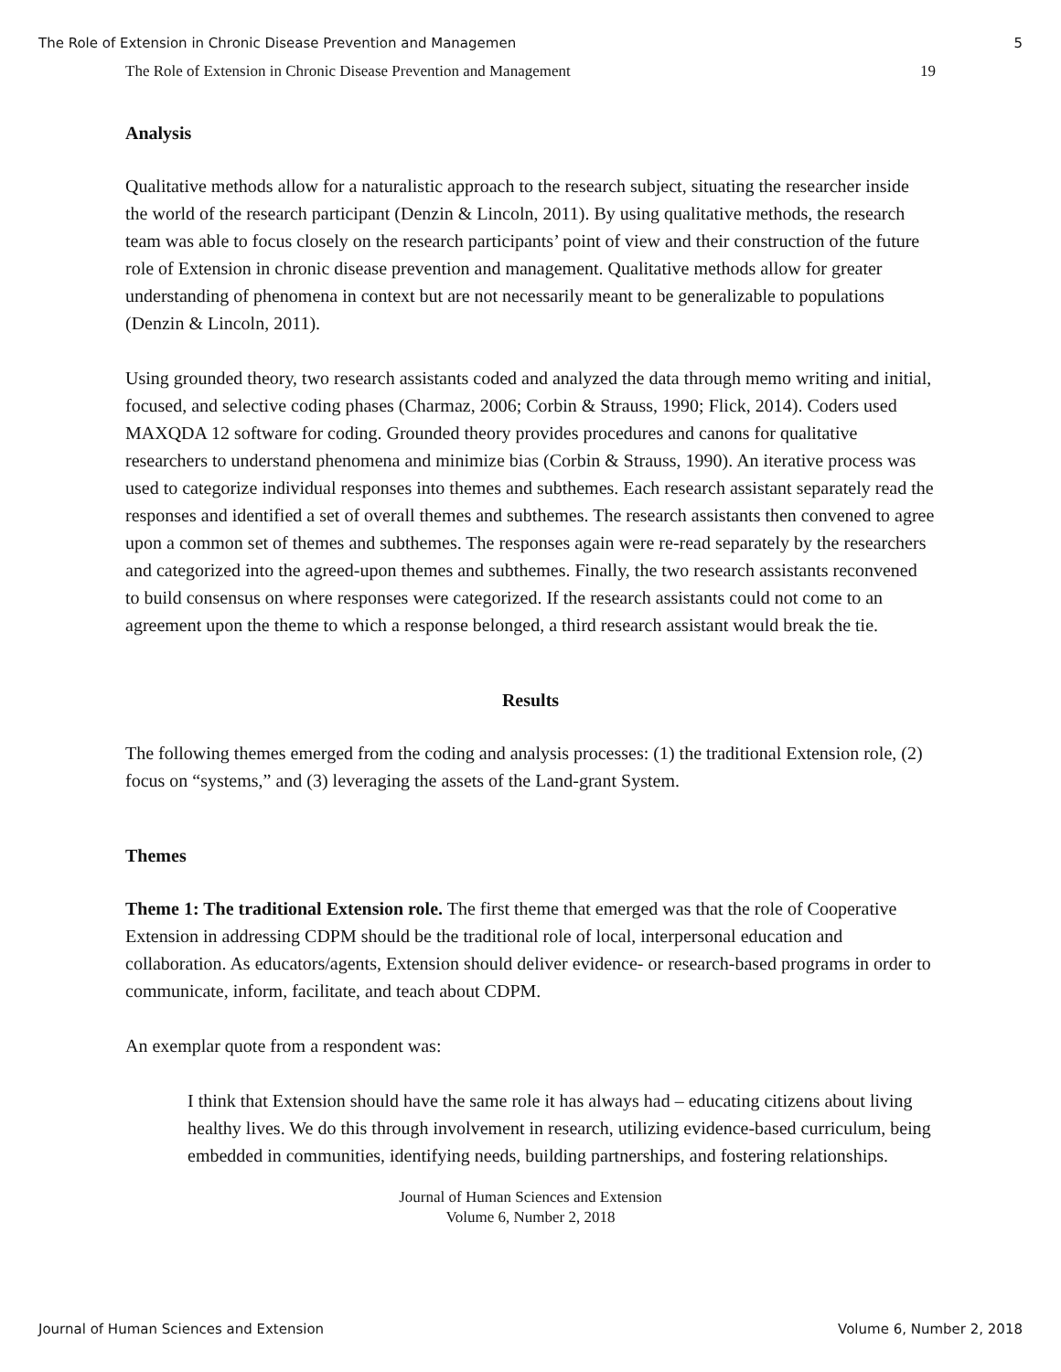The Role of Extension in Chronic Disease Prevention and Managemen 5
The Role of Extension in Chronic Disease Prevention and Management 19
Analysis
Qualitative methods allow for a naturalistic approach to the research subject, situating the researcher inside the world of the research participant (Denzin & Lincoln, 2011). By using qualitative methods, the research team was able to focus closely on the research participants’ point of view and their construction of the future role of Extension in chronic disease prevention and management. Qualitative methods allow for greater understanding of phenomena in context but are not necessarily meant to be generalizable to populations (Denzin & Lincoln, 2011).
Using grounded theory, two research assistants coded and analyzed the data through memo writing and initial, focused, and selective coding phases (Charmaz, 2006; Corbin & Strauss, 1990; Flick, 2014). Coders used MAXQDA 12 software for coding. Grounded theory provides procedures and canons for qualitative researchers to understand phenomena and minimize bias (Corbin & Strauss, 1990). An iterative process was used to categorize individual responses into themes and subthemes. Each research assistant separately read the responses and identified a set of overall themes and subthemes. The research assistants then convened to agree upon a common set of themes and subthemes. The responses again were re-read separately by the researchers and categorized into the agreed-upon themes and subthemes. Finally, the two research assistants reconvened to build consensus on where responses were categorized. If the research assistants could not come to an agreement upon the theme to which a response belonged, a third research assistant would break the tie.
Results
The following themes emerged from the coding and analysis processes: (1) the traditional Extension role, (2) focus on “systems,” and (3) leveraging the assets of the Land-grant System.
Themes
Theme 1: The traditional Extension role. The first theme that emerged was that the role of Cooperative Extension in addressing CDPM should be the traditional role of local, interpersonal education and collaboration. As educators/agents, Extension should deliver evidence- or research-based programs in order to communicate, inform, facilitate, and teach about CDPM.
An exemplar quote from a respondent was:
I think that Extension should have the same role it has always had – educating citizens about living healthy lives. We do this through involvement in research, utilizing evidence-based curriculum, being embedded in communities, identifying needs, building partnerships, and fostering relationships.
Journal of Human Sciences and Extension
Volume 6, Number 2, 2018
Journal of Human Sciences and Extension Volume 6, Number 2, 2018